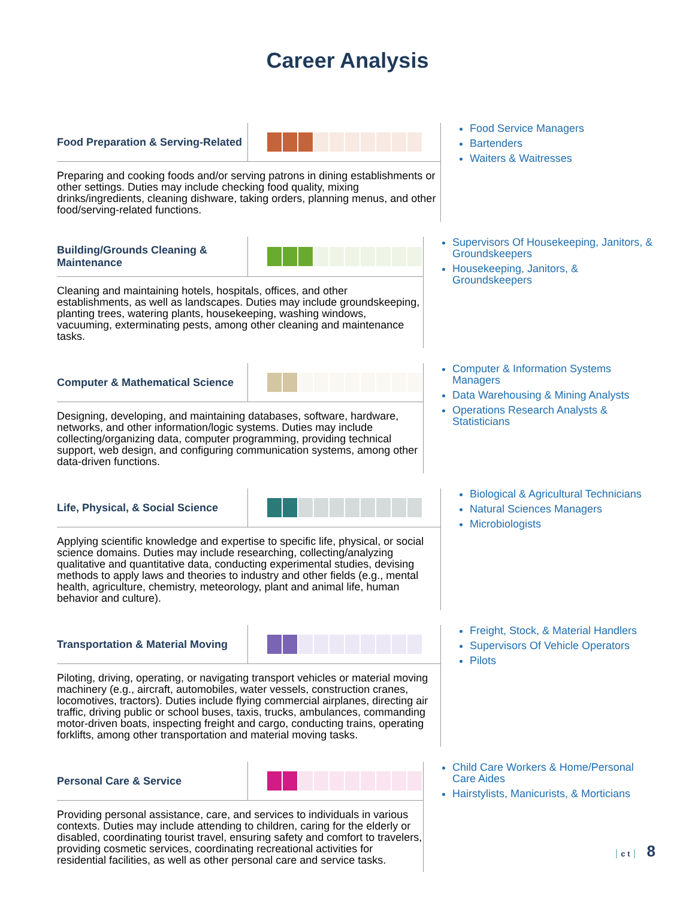Career Analysis
Food Preparation & Serving-Related
Preparing and cooking foods and/or serving patrons in dining establishments or other settings. Duties may include checking food quality, mixing drinks/ingredients, cleaning dishware, taking orders, planning menus, and other food/serving-related functions.
Food Service Managers
Bartenders
Waiters & Waitresses
Building/Grounds Cleaning & Maintenance
Cleaning and maintaining hotels, hospitals, offices, and other establishments, as well as landscapes. Duties may include groundskeeping, planting trees, watering plants, housekeeping, washing windows, vacuuming, exterminating pests, among other cleaning and maintenance tasks.
Supervisors Of Housekeeping, Janitors, & Groundskeepers
Housekeeping, Janitors, & Groundskeepers
Computer & Mathematical Science
Designing, developing, and maintaining databases, software, hardware, networks, and other information/logic systems. Duties may include collecting/organizing data, computer programming, providing technical support, web design, and configuring communication systems, among other data-driven functions.
Computer & Information Systems Managers
Data Warehousing & Mining Analysts
Operations Research Analysts & Statisticians
Life, Physical, & Social Science
Applying scientific knowledge and expertise to specific life, physical, or social science domains. Duties may include researching, collecting/analyzing qualitative and quantitative data, conducting experimental studies, devising methods to apply laws and theories to industry and other fields (e.g., mental health, agriculture, chemistry, meteorology, plant and animal life, human behavior and culture).
Biological & Agricultural Technicians
Natural Sciences Managers
Microbiologists
Transportation & Material Moving
Piloting, driving, operating, or navigating transport vehicles or material moving machinery (e.g., aircraft, automobiles, water vessels, construction cranes, locomotives, tractors). Duties include flying commercial airplanes, directing air traffic, driving public or school buses, taxis, trucks, ambulances, commanding motor-driven boats, inspecting freight and cargo, conducting trains, operating forklifts, among other transportation and material moving tasks.
Freight, Stock, & Material Handlers
Supervisors Of Vehicle Operators
Pilots
Personal Care & Service
Providing personal assistance, care, and services to individuals in various contexts. Duties may include attending to children, caring for the elderly or disabled, coordinating tourist travel, ensuring safety and comfort to travelers, providing cosmetic services, coordinating recreational activities for residential facilities, as well as other personal care and service tasks.
Child Care Workers & Home/Personal Care Aides
Hairstylists, Manicurists, & Morticians
c t 8